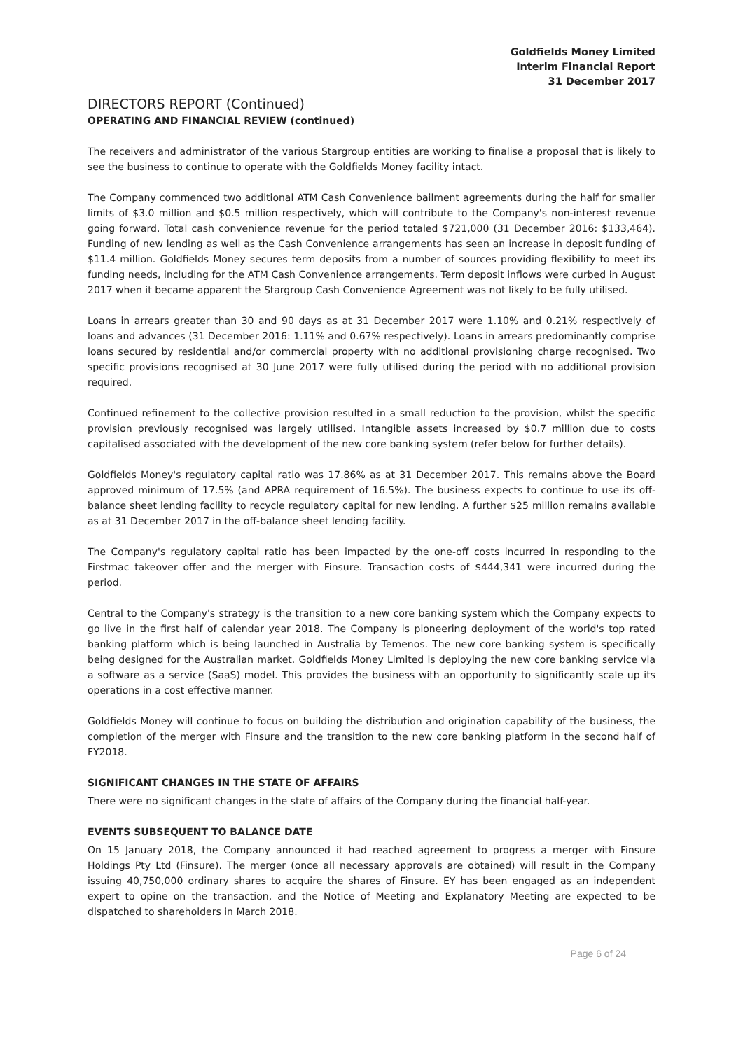Goldfields Money Limited
Interim Financial Report
31 December 2017
DIRECTORS REPORT (Continued)
OPERATING AND FINANCIAL REVIEW (continued)
The receivers and administrator of the various Stargroup entities are working to finalise a proposal that is likely to see the business to continue to operate with the Goldfields Money facility intact.
The Company commenced two additional ATM Cash Convenience bailment agreements during the half for smaller limits of $3.0 million and $0.5 million respectively, which will contribute to the Company's non-interest revenue going forward. Total cash convenience revenue for the period totaled $721,000 (31 December 2016: $133,464). Funding of new lending as well as the Cash Convenience arrangements has seen an increase in deposit funding of $11.4 million. Goldfields Money secures term deposits from a number of sources providing flexibility to meet its funding needs, including for the ATM Cash Convenience arrangements. Term deposit inflows were curbed in August 2017 when it became apparent the Stargroup Cash Convenience Agreement was not likely to be fully utilised.
Loans in arrears greater than 30 and 90 days as at 31 December 2017 were 1.10% and 0.21% respectively of loans and advances (31 December 2016: 1.11% and 0.67% respectively). Loans in arrears predominantly comprise loans secured by residential and/or commercial property with no additional provisioning charge recognised. Two specific provisions recognised at 30 June 2017 were fully utilised during the period with no additional provision required.
Continued refinement to the collective provision resulted in a small reduction to the provision, whilst the specific provision previously recognised was largely utilised. Intangible assets increased by $0.7 million due to costs capitalised associated with the development of the new core banking system (refer below for further details).
Goldfields Money's regulatory capital ratio was 17.86% as at 31 December 2017. This remains above the Board approved minimum of 17.5% (and APRA requirement of 16.5%). The business expects to continue to use its off-balance sheet lending facility to recycle regulatory capital for new lending. A further $25 million remains available as at 31 December 2017 in the off-balance sheet lending facility.
The Company's regulatory capital ratio has been impacted by the one-off costs incurred in responding to the Firstmac takeover offer and the merger with Finsure. Transaction costs of $444,341 were incurred during the period.
Central to the Company's strategy is the transition to a new core banking system which the Company expects to go live in the first half of calendar year 2018. The Company is pioneering deployment of the world's top rated banking platform which is being launched in Australia by Temenos. The new core banking system is specifically being designed for the Australian market. Goldfields Money Limited is deploying the new core banking service via a software as a service (SaaS) model. This provides the business with an opportunity to significantly scale up its operations in a cost effective manner.
Goldfields Money will continue to focus on building the distribution and origination capability of the business, the completion of the merger with Finsure and the transition to the new core banking platform in the second half of FY2018.
SIGNIFICANT CHANGES IN THE STATE OF AFFAIRS
There were no significant changes in the state of affairs of the Company during the financial half-year.
EVENTS SUBSEQUENT TO BALANCE DATE
On 15 January 2018, the Company announced it had reached agreement to progress a merger with Finsure Holdings Pty Ltd (Finsure). The merger (once all necessary approvals are obtained) will result in the Company issuing 40,750,000 ordinary shares to acquire the shares of Finsure. EY has been engaged as an independent expert to opine on the transaction, and the Notice of Meeting and Explanatory Meeting are expected to be dispatched to shareholders in March 2018.
Page 6 of 24